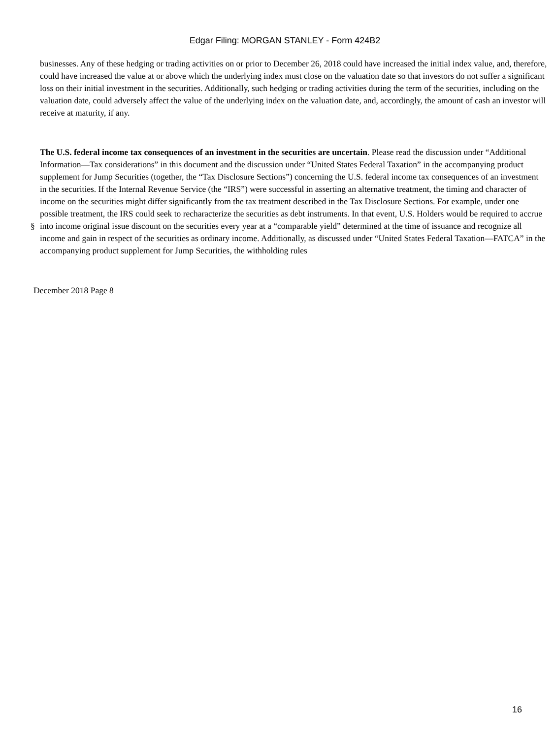Edgar Filing: MORGAN STANLEY - Form 424B2
businesses. Any of these hedging or trading activities on or prior to December 26, 2018 could have increased the initial index value, and, therefore, could have increased the value at or above which the underlying index must close on the valuation date so that investors do not suffer a significant loss on their initial investment in the securities. Additionally, such hedging or trading activities during the term of the securities, including on the valuation date, could adversely affect the value of the underlying index on the valuation date, and, accordingly, the amount of cash an investor will receive at maturity, if any.
§ The U.S. federal income tax consequences of an investment in the securities are uncertain. Please read the discussion under “Additional Information—Tax considerations” in this document and the discussion under “United States Federal Taxation” in the accompanying product supplement for Jump Securities (together, the “Tax Disclosure Sections”) concerning the U.S. federal income tax consequences of an investment in the securities. If the Internal Revenue Service (the “IRS”) were successful in asserting an alternative treatment, the timing and character of income on the securities might differ significantly from the tax treatment described in the Tax Disclosure Sections. For example, under one possible treatment, the IRS could seek to recharacterize the securities as debt instruments. In that event, U.S. Holders would be required to accrue into income original issue discount on the securities every year at a “comparable yield” determined at the time of issuance and recognize all income and gain in respect of the securities as ordinary income. Additionally, as discussed under “United States Federal Taxation—FATCA” in the accompanying product supplement for Jump Securities, the withholding rules
December 2018 Page 8
16